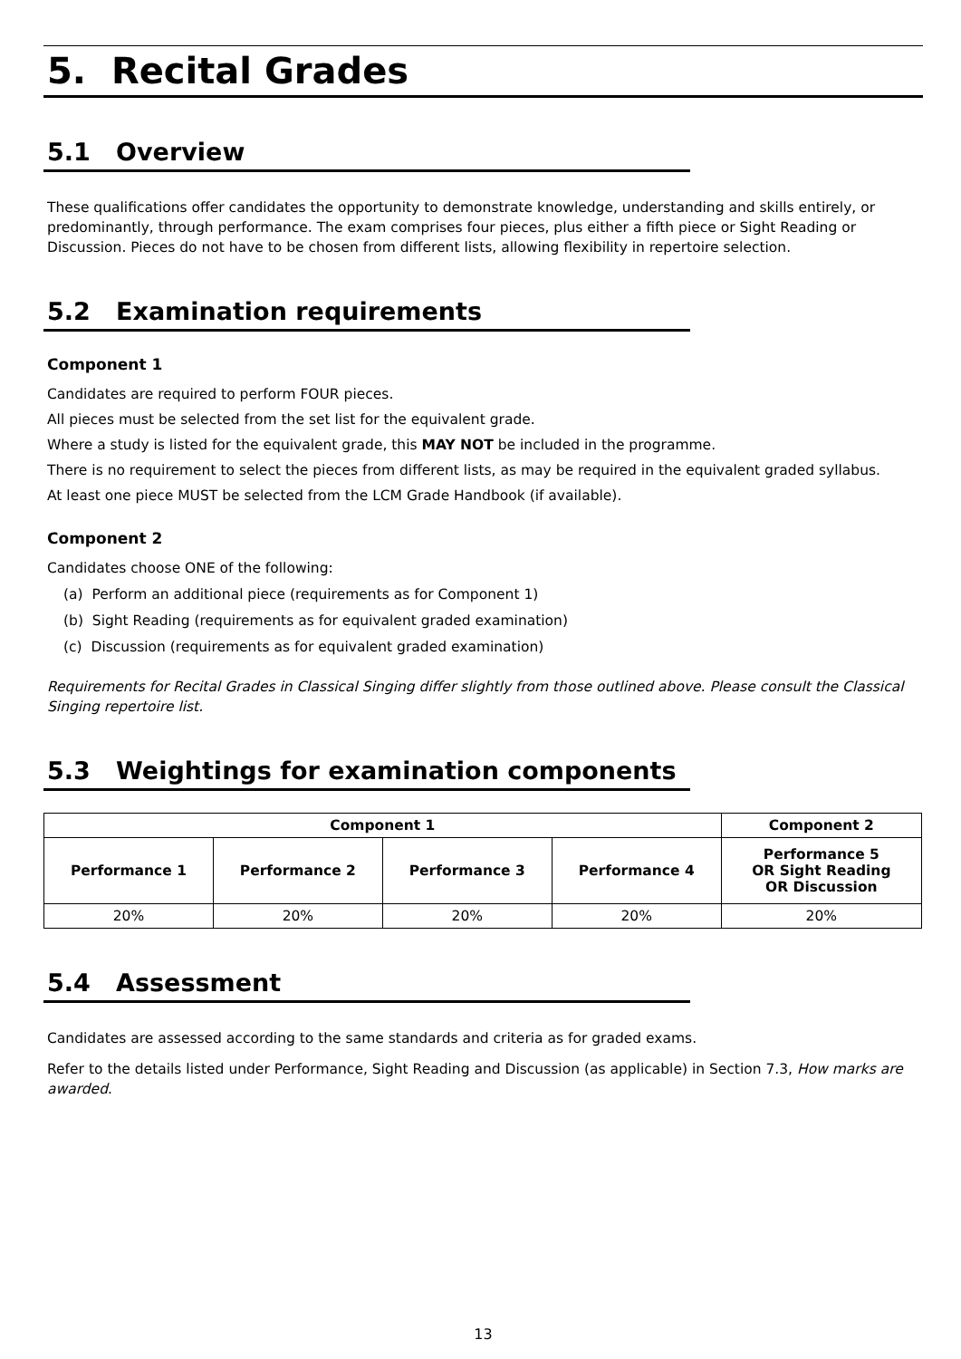5. Recital Grades
5.1 Overview
These qualifications offer candidates the opportunity to demonstrate knowledge, understanding and skills entirely, or predominantly, through performance. The exam comprises four pieces, plus either a fifth piece or Sight Reading or Discussion. Pieces do not have to be chosen from different lists, allowing flexibility in repertoire selection.
5.2 Examination requirements
Component 1
Candidates are required to perform FOUR pieces.
All pieces must be selected from the set list for the equivalent grade.
Where a study is listed for the equivalent grade, this MAY NOT be included in the programme.
There is no requirement to select the pieces from different lists, as may be required in the equivalent graded syllabus.
At least one piece MUST be selected from the LCM Grade Handbook (if available).
Component 2
Candidates choose ONE of the following:
(a) Perform an additional piece (requirements as for Component 1)
(b) Sight Reading (requirements as for equivalent graded examination)
(c) Discussion (requirements as for equivalent graded examination)
Requirements for Recital Grades in Classical Singing differ slightly from those outlined above. Please consult the Classical Singing repertoire list.
5.3 Weightings for examination components
| Component 1 | | | | Component 2 |
| --- | --- | --- | --- | --- |
| Performance 1 | Performance 2 | Performance 3 | Performance 4 | Performance 5 OR Sight Reading OR Discussion |
| 20% | 20% | 20% | 20% | 20% |
5.4 Assessment
Candidates are assessed according to the same standards and criteria as for graded exams.
Refer to the details listed under Performance, Sight Reading and Discussion (as applicable) in Section 7.3, How marks are awarded.
13